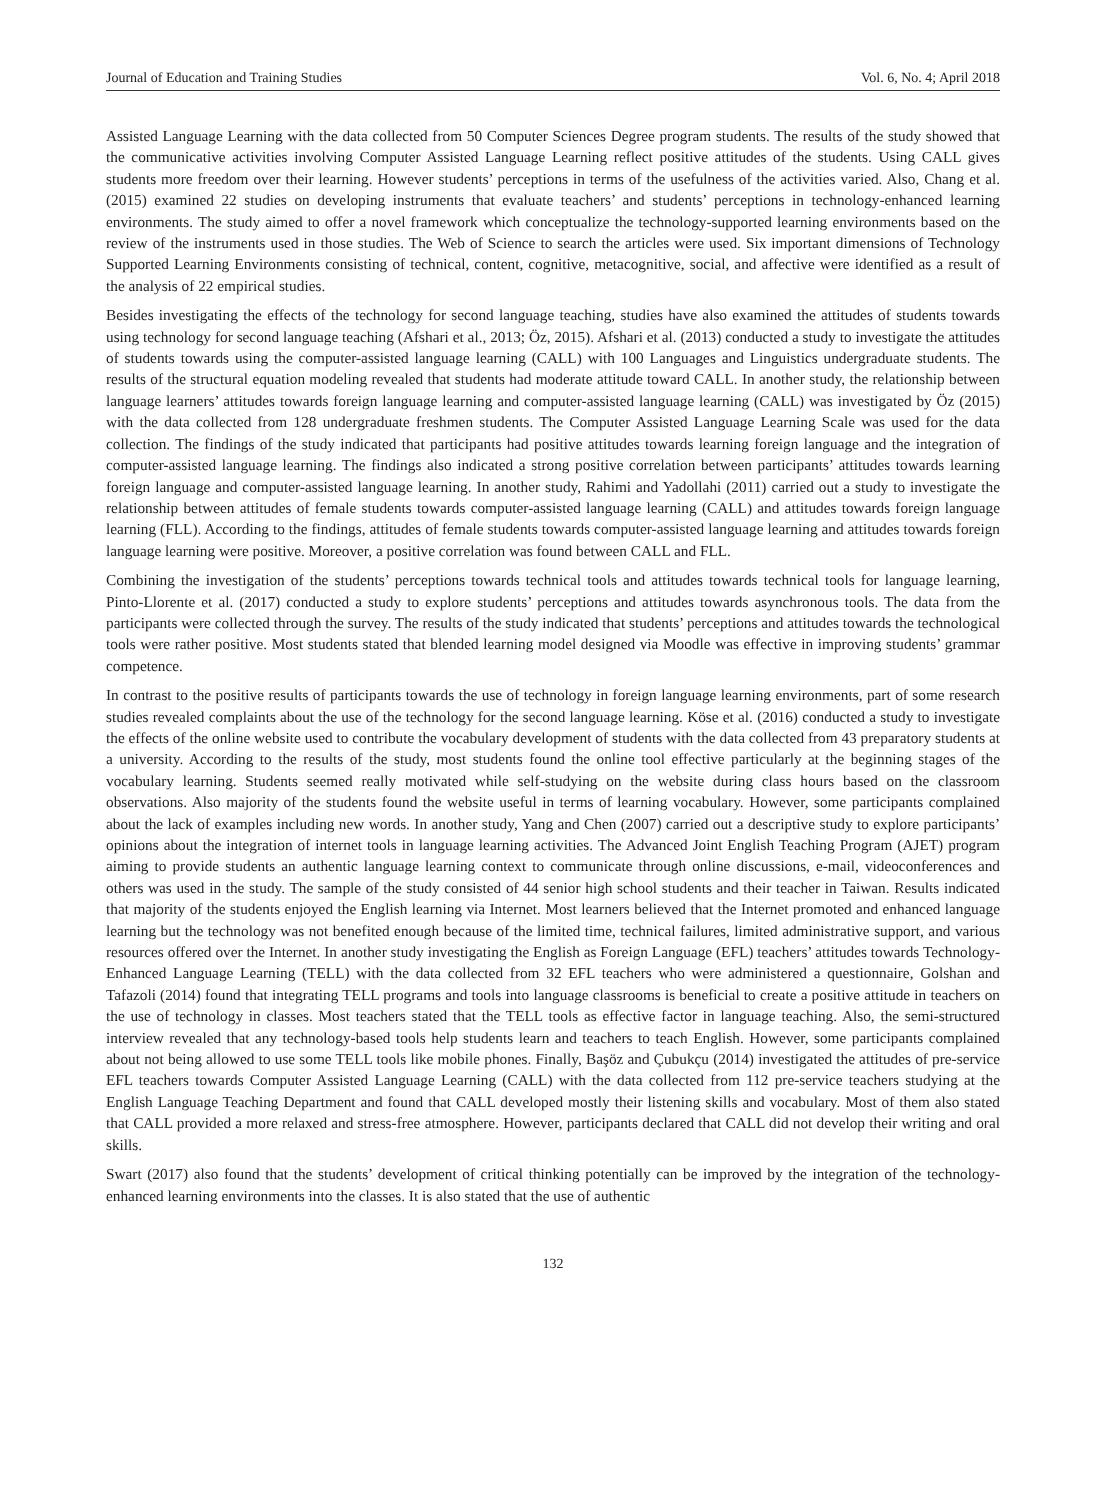Journal of Education and Training Studies Vol. 6, No. 4; April 2018
Assisted Language Learning with the data collected from 50 Computer Sciences Degree program students. The results of the study showed that the communicative activities involving Computer Assisted Language Learning reflect positive attitudes of the students. Using CALL gives students more freedom over their learning. However students’ perceptions in terms of the usefulness of the activities varied. Also, Chang et al. (2015) examined 22 studies on developing instruments that evaluate teachers’ and students’ perceptions in technology-enhanced learning environments. The study aimed to offer a novel framework which conceptualize the technology-supported learning environments based on the review of the instruments used in those studies. The Web of Science to search the articles were used. Six important dimensions of Technology Supported Learning Environments consisting of technical, content, cognitive, metacognitive, social, and affective were identified as a result of the analysis of 22 empirical studies.
Besides investigating the effects of the technology for second language teaching, studies have also examined the attitudes of students towards using technology for second language teaching (Afshari et al., 2013; Öz, 2015). Afshari et al. (2013) conducted a study to investigate the attitudes of students towards using the computer-assisted language learning (CALL) with 100 Languages and Linguistics undergraduate students. The results of the structural equation modeling revealed that students had moderate attitude toward CALL. In another study, the relationship between language learners’ attitudes towards foreign language learning and computer-assisted language learning (CALL) was investigated by Öz (2015) with the data collected from 128 undergraduate freshmen students. The Computer Assisted Language Learning Scale was used for the data collection. The findings of the study indicated that participants had positive attitudes towards learning foreign language and the integration of computer-assisted language learning. The findings also indicated a strong positive correlation between participants’ attitudes towards learning foreign language and computer-assisted language learning. In another study, Rahimi and Yadollahi (2011) carried out a study to investigate the relationship between attitudes of female students towards computer-assisted language learning (CALL) and attitudes towards foreign language learning (FLL). According to the findings, attitudes of female students towards computer-assisted language learning and attitudes towards foreign language learning were positive. Moreover, a positive correlation was found between CALL and FLL.
Combining the investigation of the students’ perceptions towards technical tools and attitudes towards technical tools for language learning, Pinto-Llorente et al. (2017) conducted a study to explore students’ perceptions and attitudes towards asynchronous tools. The data from the participants were collected through the survey. The results of the study indicated that students’ perceptions and attitudes towards the technological tools were rather positive. Most students stated that blended learning model designed via Moodle was effective in improving students’ grammar competence.
In contrast to the positive results of participants towards the use of technology in foreign language learning environments, part of some research studies revealed complaints about the use of the technology for the second language learning. Köse et al. (2016) conducted a study to investigate the effects of the online website used to contribute the vocabulary development of students with the data collected from 43 preparatory students at a university. According to the results of the study, most students found the online tool effective particularly at the beginning stages of the vocabulary learning. Students seemed really motivated while self-studying on the website during class hours based on the classroom observations. Also majority of the students found the website useful in terms of learning vocabulary. However, some participants complained about the lack of examples including new words. In another study, Yang and Chen (2007) carried out a descriptive study to explore participants’ opinions about the integration of internet tools in language learning activities. The Advanced Joint English Teaching Program (AJET) program aiming to provide students an authentic language learning context to communicate through online discussions, e-mail, videoconferences and others was used in the study. The sample of the study consisted of 44 senior high school students and their teacher in Taiwan. Results indicated that majority of the students enjoyed the English learning via Internet. Most learners believed that the Internet promoted and enhanced language learning but the technology was not benefited enough because of the limited time, technical failures, limited administrative support, and various resources offered over the Internet. In another study investigating the English as Foreign Language (EFL) teachers’ attitudes towards Technology-Enhanced Language Learning (TELL) with the data collected from 32 EFL teachers who were administered a questionnaire, Golshan and Tafazoli (2014) found that integrating TELL programs and tools into language classrooms is beneficial to create a positive attitude in teachers on the use of technology in classes. Most teachers stated that the TELL tools as effective factor in language teaching. Also, the semi-structured interview revealed that any technology-based tools help students learn and teachers to teach English. However, some participants complained about not being allowed to use some TELL tools like mobile phones. Finally, Başöz and Çubukçu (2014) investigated the attitudes of pre-service EFL teachers towards Computer Assisted Language Learning (CALL) with the data collected from 112 pre-service teachers studying at the English Language Teaching Department and found that CALL developed mostly their listening skills and vocabulary. Most of them also stated that CALL provided a more relaxed and stress-free atmosphere. However, participants declared that CALL did not develop their writing and oral skills.
Swart (2017) also found that the students’ development of critical thinking potentially can be improved by the integration of the technology-enhanced learning environments into the classes. It is also stated that the use of authentic
132